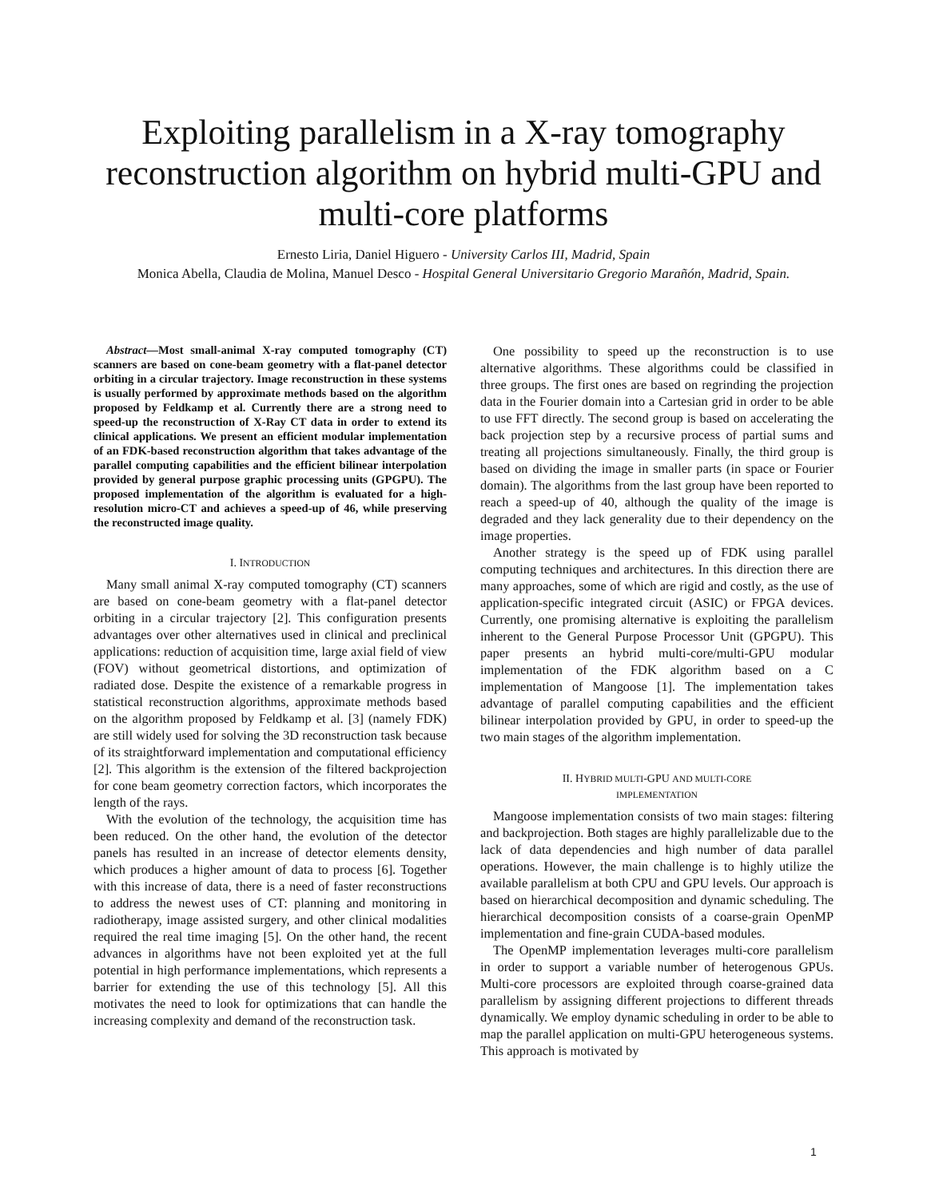Exploiting parallelism in a X-ray tomography reconstruction algorithm on hybrid multi-GPU and multi-core platforms
Ernesto Liria, Daniel Higuero - University Carlos III, Madrid, Spain
Monica Abella, Claudia de Molina, Manuel Desco - Hospital General Universitario Gregorio Marañón, Madrid, Spain.
Abstract—Most small-animal X-ray computed tomography (CT) scanners are based on cone-beam geometry with a flat-panel detector orbiting in a circular trajectory. Image reconstruction in these systems is usually performed by approximate methods based on the algorithm proposed by Feldkamp et al. Currently there are a strong need to speed-up the reconstruction of X-Ray CT data in order to extend its clinical applications. We present an efficient modular implementation of an FDK-based reconstruction algorithm that takes advantage of the parallel computing capabilities and the efficient bilinear interpolation provided by general purpose graphic processing units (GPGPU). The proposed implementation of the algorithm is evaluated for a high-resolution micro-CT and achieves a speed-up of 46, while preserving the reconstructed image quality.
I. INTRODUCTION
Many small animal X-ray computed tomography (CT) scanners are based on cone-beam geometry with a flat-panel detector orbiting in a circular trajectory [2]. This configuration presents advantages over other alternatives used in clinical and preclinical applications: reduction of acquisition time, large axial field of view (FOV) without geometrical distortions, and optimization of radiated dose. Despite the existence of a remarkable progress in statistical reconstruction algorithms, approximate methods based on the algorithm proposed by Feldkamp et al. [3] (namely FDK) are still widely used for solving the 3D reconstruction task because of its straightforward implementation and computational efficiency [2]. This algorithm is the extension of the filtered backprojection for cone beam geometry correction factors, which incorporates the length of the rays.
With the evolution of the technology, the acquisition time has been reduced. On the other hand, the evolution of the detector panels has resulted in an increase of detector elements density, which produces a higher amount of data to process [6]. Together with this increase of data, there is a need of faster reconstructions to address the newest uses of CT: planning and monitoring in radiotherapy, image assisted surgery, and other clinical modalities required the real time imaging [5]. On the other hand, the recent advances in algorithms have not been exploited yet at the full potential in high performance implementations, which represents a barrier for extending the use of this technology [5]. All this motivates the need to look for optimizations that can handle the increasing complexity and demand of the reconstruction task.
One possibility to speed up the reconstruction is to use alternative algorithms. These algorithms could be classified in three groups. The first ones are based on regrinding the projection data in the Fourier domain into a Cartesian grid in order to be able to use FFT directly. The second group is based on accelerating the back projection step by a recursive process of partial sums and treating all projections simultaneously. Finally, the third group is based on dividing the image in smaller parts (in space or Fourier domain). The algorithms from the last group have been reported to reach a speed-up of 40, although the quality of the image is degraded and they lack generality due to their dependency on the image properties.
Another strategy is the speed up of FDK using parallel computing techniques and architectures. In this direction there are many approaches, some of which are rigid and costly, as the use of application-specific integrated circuit (ASIC) or FPGA devices. Currently, one promising alternative is exploiting the parallelism inherent to the General Purpose Processor Unit (GPGPU). This paper presents an hybrid multi-core/multi-GPU modular implementation of the FDK algorithm based on a C implementation of Mangoose [1]. The implementation takes advantage of parallel computing capabilities and the efficient bilinear interpolation provided by GPU, in order to speed-up the two main stages of the algorithm implementation.
II. HYBRID MULTI-GPU AND MULTI-CORE
IMPLEMENTATION
Mangoose implementation consists of two main stages: filtering and backprojection. Both stages are highly parallelizable due to the lack of data dependencies and high number of data parallel operations. However, the main challenge is to highly utilize the available parallelism at both CPU and GPU levels. Our approach is based on hierarchical decomposition and dynamic scheduling. The hierarchical decomposition consists of a coarse-grain OpenMP implementation and fine-grain CUDA-based modules.
The OpenMP implementation leverages multi-core parallelism in order to support a variable number of heterogenous GPUs. Multi-core processors are exploited through coarse-grained data parallelism by assigning different projections to different threads dynamically. We employ dynamic scheduling in order to be able to map the parallel application on multi-GPU heterogeneous systems. This approach is motivated by
1